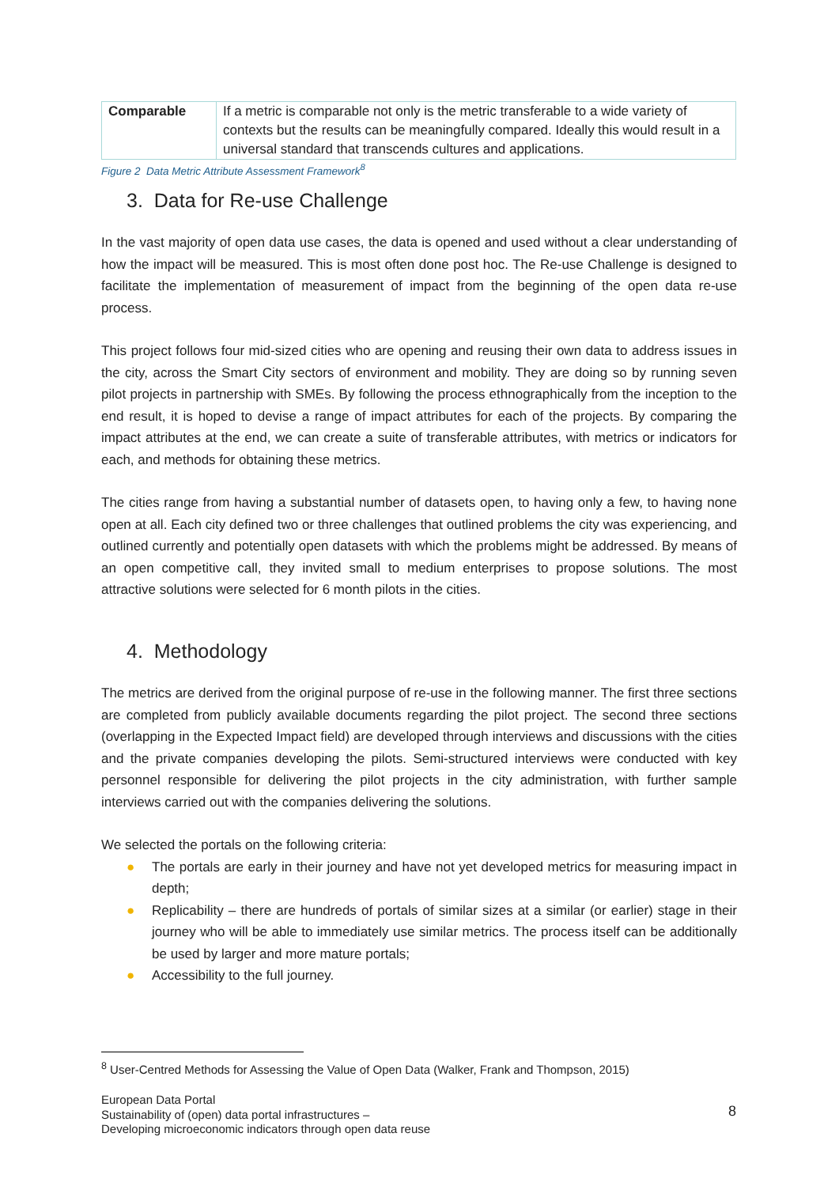| Comparable | If a metric is comparable not only is the metric transferable to a wide variety of contexts but the results can be meaningfully compared. Ideally this would result in a universal standard that transcends cultures and applications. |
Figure 2 Data Metric Attribute Assessment Framework<sup>8</sup>
3. Data for Re-use Challenge
In the vast majority of open data use cases, the data is opened and used without a clear understanding of how the impact will be measured. This is most often done post hoc. The Re-use Challenge is designed to facilitate the implementation of measurement of impact from the beginning of the open data re-use process.
This project follows four mid-sized cities who are opening and reusing their own data to address issues in the city, across the Smart City sectors of environment and mobility. They are doing so by running seven pilot projects in partnership with SMEs. By following the process ethnographically from the inception to the end result, it is hoped to devise a range of impact attributes for each of the projects. By comparing the impact attributes at the end, we can create a suite of transferable attributes, with metrics or indicators for each, and methods for obtaining these metrics.
The cities range from having a substantial number of datasets open, to having only a few, to having none open at all. Each city defined two or three challenges that outlined problems the city was experiencing, and outlined currently and potentially open datasets with which the problems might be addressed. By means of an open competitive call, they invited small to medium enterprises to propose solutions. The most attractive solutions were selected for 6 month pilots in the cities.
4. Methodology
The metrics are derived from the original purpose of re-use in the following manner. The first three sections are completed from publicly available documents regarding the pilot project. The second three sections (overlapping in the Expected Impact field) are developed through interviews and discussions with the cities and the private companies developing the pilots. Semi-structured interviews were conducted with key personnel responsible for delivering the pilot projects in the city administration, with further sample interviews carried out with the companies delivering the solutions.
We selected the portals on the following criteria:
● The portals are early in their journey and have not yet developed metrics for measuring impact in depth;
● Replicability – there are hundreds of portals of similar sizes at a similar (or earlier) stage in their journey who will be able to immediately use similar metrics. The process itself can be additionally be used by larger and more mature portals;
● Accessibility to the full journey.
<sup>8</sup> User-Centred Methods for Assessing the Value of Open Data (Walker, Frank and Thompson, 2015)
European Data Portal
Sustainability of (open) data portal infrastructures –
Developing microeconomic indicators through open data reuse
8